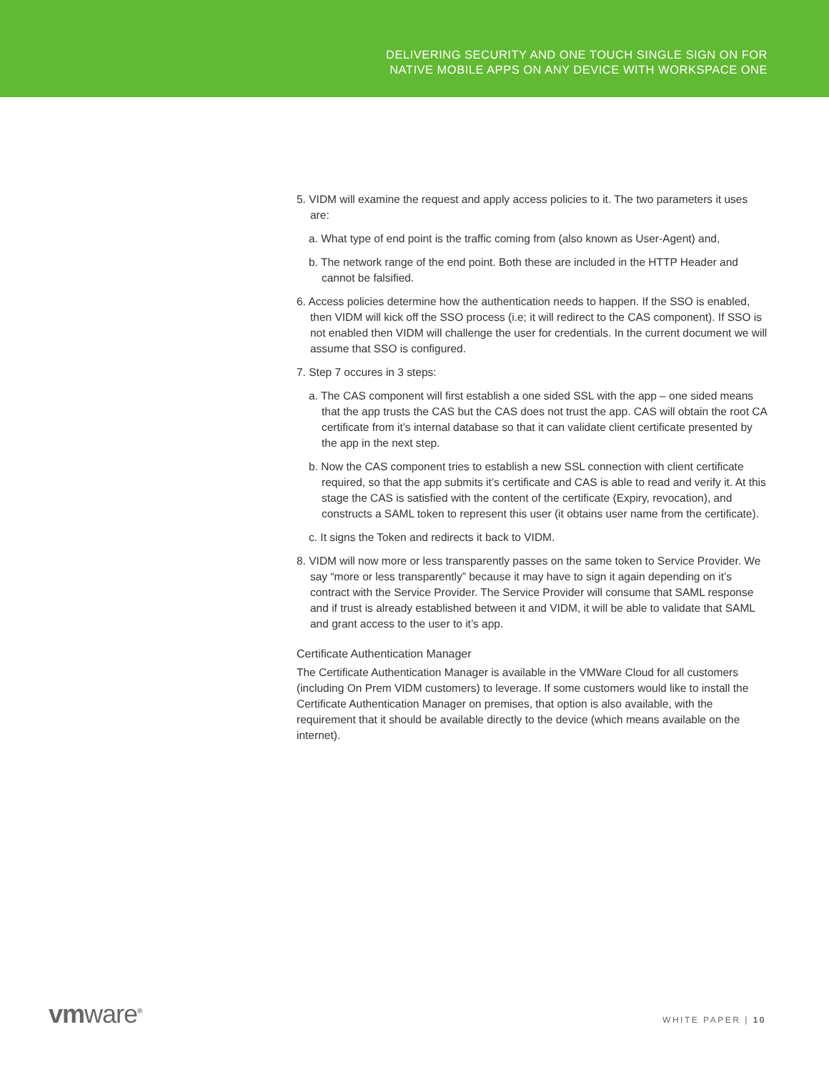DELIVERING SECURITY AND ONE TOUCH SINGLE SIGN ON FOR
NATIVE MOBILE APPS ON ANY DEVICE WITH WORKSPACE ONE
5. VIDM will examine the request and apply access policies to it. The two parameters it uses are:
a. What type of end point is the traffic coming from (also known as User-Agent) and,
b. The network range of the end point. Both these are included in the HTTP Header and cannot be falsified.
6. Access policies determine how the authentication needs to happen. If the SSO is enabled, then VIDM will kick off the SSO process (i.e; it will redirect to the CAS component). If SSO is not enabled then VIDM will challenge the user for credentials. In the current document we will assume that SSO is configured.
7. Step 7 occures in 3 steps:
a. The CAS component will first establish a one sided SSL with the app – one sided means that the app trusts the CAS but the CAS does not trust the app. CAS will obtain the root CA certificate from it’s internal database so that it can validate client certificate presented by the app in the next step.
b. Now the CAS component tries to establish a new SSL connection with client certificate required, so that the app submits it’s certificate and CAS is able to read and verify it. At this stage the CAS is satisfied with the content of the certificate (Expiry, revocation), and constructs a SAML token to represent this user (it obtains user name from the certificate).
c. It signs the Token and redirects it back to VIDM.
8. VIDM will now more or less transparently passes on the same token to Service Provider. We say “more or less transparently” because it may have to sign it again depending on it’s contract with the Service Provider. The Service Provider will consume that SAML response and if trust is already established between it and VIDM, it will be able to validate that SAML and grant access to the user to it’s app.
Certificate Authentication Manager
The Certificate Authentication Manager is available in the VMWare Cloud for all customers (including On Prem VIDM customers) to leverage. If some customers would like to install the Certificate Authentication Manager on premises, that option is also available, with the requirement that it should be available directly to the device (which means available on the internet).
vmware<sup>®</sup> WHITE PAPER | 10